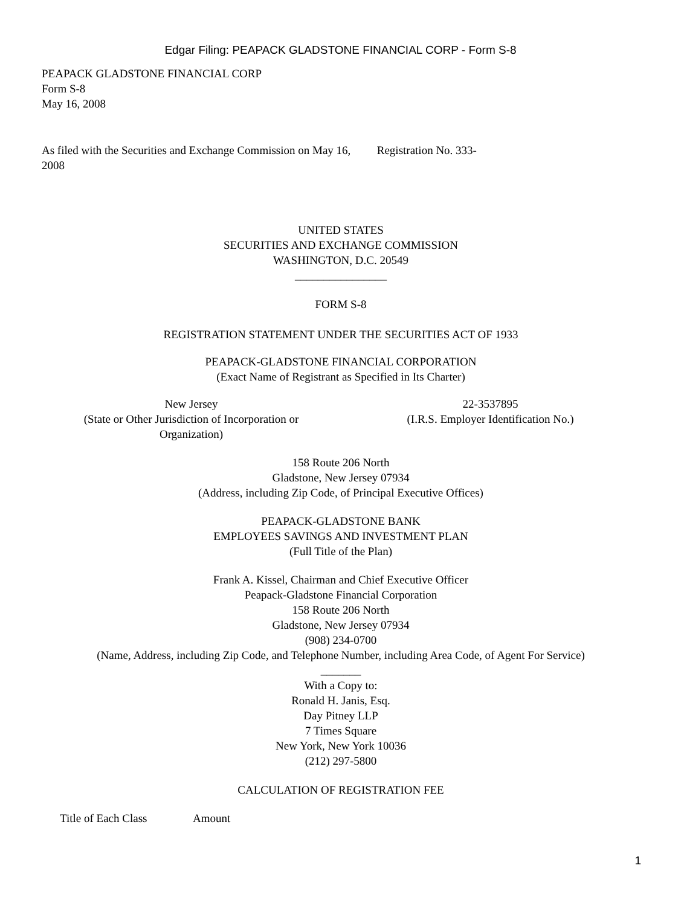Edgar Filing: PEAPACK GLADSTONE FINANCIAL CORP - Form S-8
PEAPACK GLADSTONE FINANCIAL CORP
Form S-8
May 16, 2008
As filed with the Securities and Exchange Commission on May 16, 2008
Registration No. 333-
UNITED STATES
SECURITIES AND EXCHANGE COMMISSION
WASHINGTON, D.C. 20549
________________
FORM S-8
REGISTRATION STATEMENT UNDER THE SECURITIES ACT OF 1933
PEAPACK-GLADSTONE FINANCIAL CORPORATION
(Exact Name of Registrant as Specified in Its Charter)
New Jersey
(State or Other Jurisdiction of Incorporation or
Organization)
22-3537895
(I.R.S. Employer Identification No.)
158 Route 206 North
Gladstone, New Jersey 07934
(Address, including Zip Code, of Principal Executive Offices)
PEAPACK-GLADSTONE BANK
EMPLOYEES SAVINGS AND INVESTMENT PLAN
(Full Title of the Plan)
Frank A. Kissel, Chairman and Chief Executive Officer
Peapack-Gladstone Financial Corporation
158 Route 206 North
Gladstone, New Jersey 07934
(908) 234-0700
(Name, Address, including Zip Code, and Telephone Number, including Area Code, of Agent For Service)
_______
With a Copy to:
Ronald H. Janis, Esq.
Day Pitney LLP
7 Times Square
New York, New York 10036
(212) 297-5800
CALCULATION OF REGISTRATION FEE
Title of Each Class Amount
1